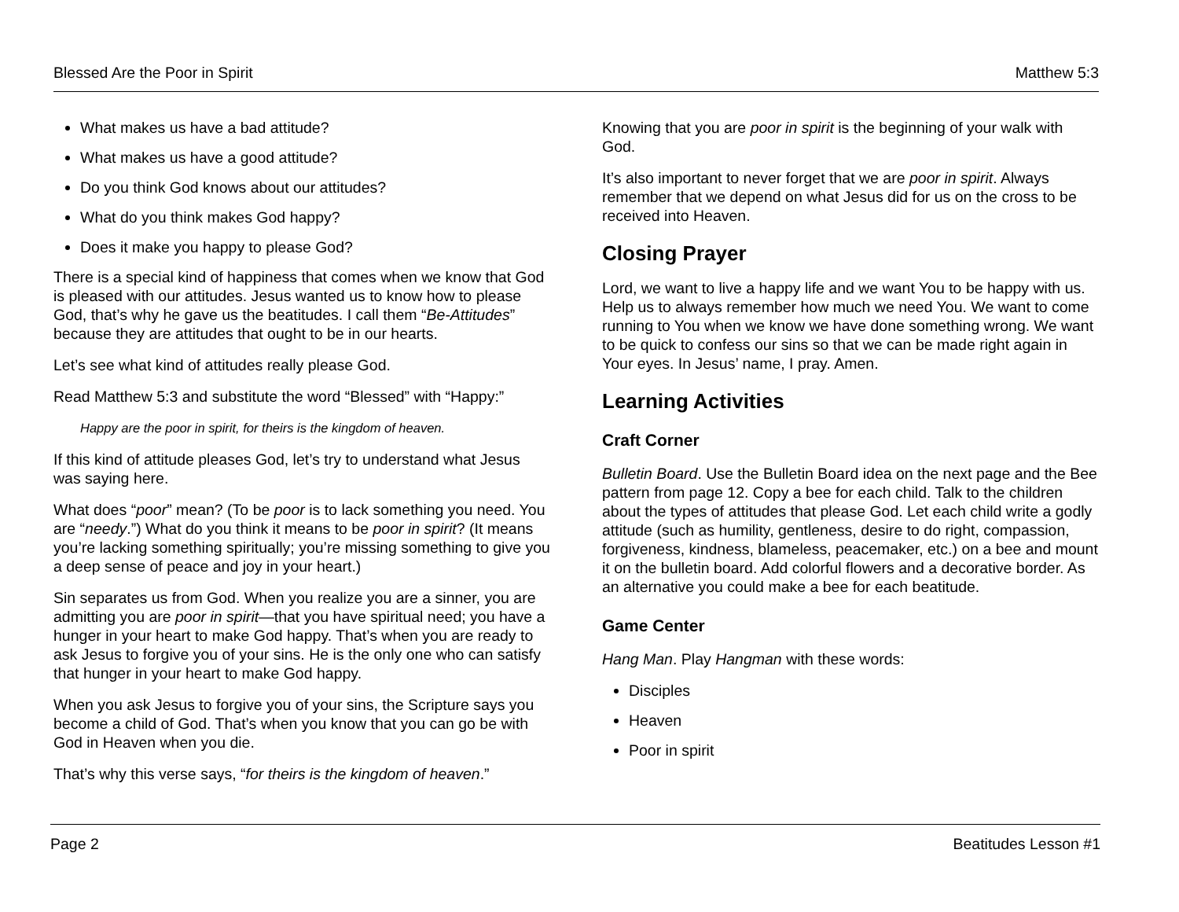Blessed Are the Poor in Spirit Matthew 5:3
What makes us have a bad attitude?
What makes us have a good attitude?
Do you think God knows about our attitudes?
What do you think makes God happy?
Does it make you happy to please God?
There is a special kind of happiness that comes when we know that God is pleased with our attitudes. Jesus wanted us to know how to please God, that’s why he gave us the beatitudes. I call them “Be-Attitudes” because they are attitudes that ought to be in our hearts.
Let’s see what kind of attitudes really please God.
Read Matthew 5:3 and substitute the word “Blessed” with “Happy:”
Happy are the poor in spirit, for theirs is the kingdom of heaven.
If this kind of attitude pleases God, let’s try to understand what Jesus was saying here.
What does “poor” mean? (To be poor is to lack something you need. You are “needy.”) What do you think it means to be poor in spirit? (It means you’re lacking something spiritually; you’re missing something to give you a deep sense of peace and joy in your heart.)
Sin separates us from God. When you realize you are a sinner, you are admitting you are poor in spirit—that you have spiritual need; you have a hunger in your heart to make God happy. That’s when you are ready to ask Jesus to forgive you of your sins. He is the only one who can satisfy that hunger in your heart to make God happy.
When you ask Jesus to forgive you of your sins, the Scripture says you become a child of God. That’s when you know that you can go be with God in Heaven when you die.
That’s why this verse says, “for theirs is the kingdom of heaven.”
Knowing that you are poor in spirit is the beginning of your walk with God.
It’s also important to never forget that we are poor in spirit. Always remember that we depend on what Jesus did for us on the cross to be received into Heaven.
Closing Prayer
Lord, we want to live a happy life and we want You to be happy with us. Help us to always remember how much we need You. We want to come running to You when we know we have done something wrong. We want to be quick to confess our sins so that we can be made right again in Your eyes. In Jesus’ name, I pray. Amen.
Learning Activities
Craft Corner
Bulletin Board. Use the Bulletin Board idea on the next page and the Bee pattern from page 12. Copy a bee for each child. Talk to the children about the types of attitudes that please God. Let each child write a godly attitude (such as humility, gentleness, desire to do right, compassion, forgiveness, kindness, blameless, peacemaker, etc.) on a bee and mount it on the bulletin board. Add colorful flowers and a decorative border. As an alternative you could make a bee for each beatitude.
Game Center
Hang Man. Play Hangman with these words:
Disciples
Heaven
Poor in spirit
Page 2 Beatitudes Lesson #1